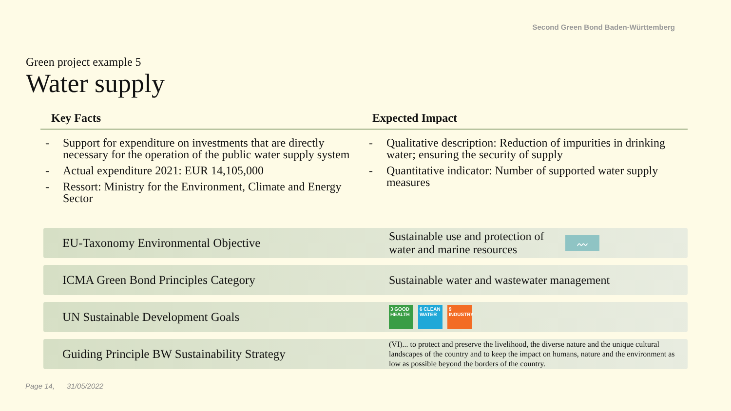Second Green Bond Baden-Württemberg
Green project example 5
Water supply
Key Facts
- Support for expenditure on investments that are directly necessary for the operation of the public water supply system
- Actual expenditure 2021: EUR 14,105,000
- Ressort: Ministry for the Environment, Climate and Energy Sector
Expected Impact
- Qualitative description: Reduction of impurities in drinking water; ensuring the security of supply
- Quantitative indicator: Number of supported water supply measures
EU-Taxonomy Environmental Objective
Sustainable use and protection of water and marine resources 〰
ICMA Green Bond Principles Category
Sustainable water and wastewater management
UN Sustainable Development Goals
3 GOOD HEALTH
6 CLEAN WATER
9 INDUSTRY
Guiding Principle BW Sustainability Strategy
(VI)... to protect and preserve the livelihood, the diverse nature and the unique cultural landscapes of the country and to keep the impact on humans, nature and the environment as low as possible beyond the borders of the country.
Page 14, 31/05/2022